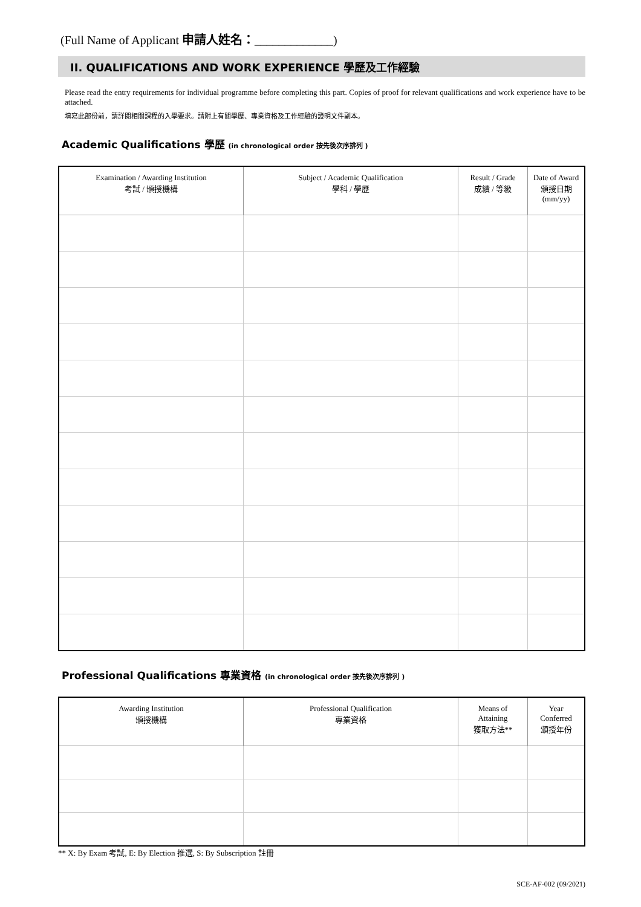(Full Name of Applicant 申請人姓名：_____________)
II. QUALIFICATIONS AND WORK EXPERIENCE 學歷及工作經驗
Please read the entry requirements for individual programme before completing this part. Copies of proof for relevant qualifications and work experience have to be attached.
填寫此部份前，請詳閱相關課程的入學要求。請附上有關學歷、專業資格及工作經驗的證明文件副本。
Academic Qualifications 學歷 (in chronological order 按先後次序排列 )
| Examination / Awarding Institution 考試 / 頒授機構 | Subject / Academic Qualification 學科 / 學歷 | Result / Grade 成績 / 等級 | Date of Award 頒授日期 (mm/yy) |
| --- | --- | --- | --- |
Professional Qualifications 專業資格 (in chronological order 按先後次序排列 )
| Awarding Institution 頒授機構 | Professional Qualification 專業資格 | Means of Attaining 獲取方法** | Year Conferred 頒授年份 |
| --- | --- | --- | --- |
** X: By Exam 考試, E: By Election 推選, S: By Subscription 註冊
SCE-AF-002 (09/2021)